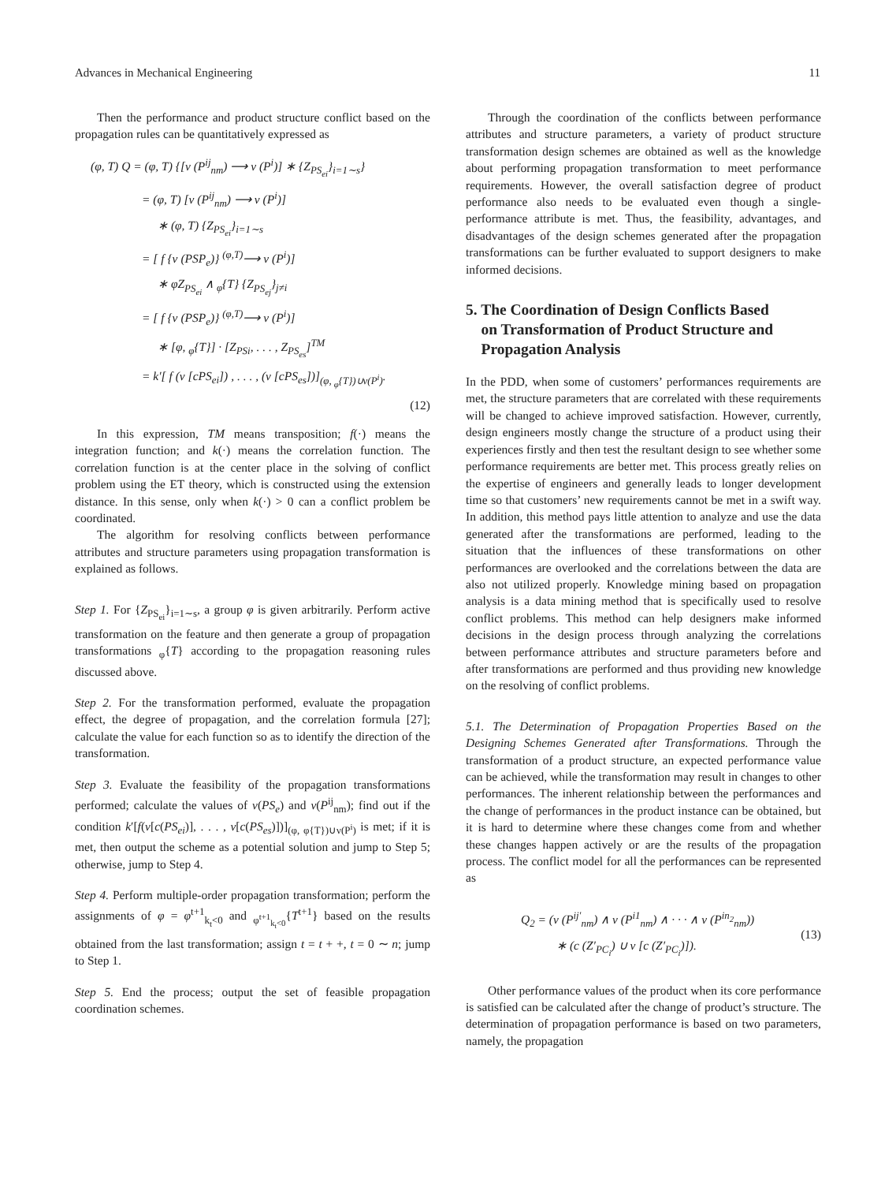Advances in Mechanical Engineering 11
Then the performance and product structure conflict based on the propagation rules can be quantitatively expressed as
(φ, T) Q = (φ, T) {[ν (P<sup>ij</sup><sub>nm</sub>) ⟶ ν (P<sup>i</sup>)] ∗ {Z<sub>PS<sub>ei</sub></sub>}<sub>i=1∼s</sub>}
= (φ, T) [ν (P<sup>ij</sup><sub>nm</sub>) ⟶ ν (P<sup>i</sup>)]
∗ (φ, T) {Z<sub>PS<sub>ei</sub></sub>}<sub>i=1∼s</sub>
= [ f {ν (PSP<sub>e</sub>)} <sup>(φ,T)</sup>⟶ ν (P<sup>i</sup>)]
∗ φZ<sub>PS<sub>ei</sub></sub> ∧ <sub>φ</sub>{T} {Z<sub>PS<sub>ej</sub></sub>}<sub>j≠i</sub>
= [ f {ν (PSP<sub>e</sub>)} <sup>(φ,T)</sup>⟶ ν (P<sup>i</sup>)]
∗ [φ, <sub>φ</sub>{T}] · [Z<sub>PSi</sub>, . . . , Z<sub>PS<sub>es</sub></sub>]<sup>TM</sup>
= k′[ f (ν [cPS<sub>ei</sub>]) , . . . , (ν [cPS<sub>es</sub>])]<sub>(φ, <sub>φ</sub>{T})∪ν(P<sup>i</sup>)</sub>.
(12)
In this expression, TM means transposition; f(·) means the integration function; and k(·) means the correlation function. The correlation function is at the center place in the solving of conflict problem using the ET theory, which is constructed using the extension distance. In this sense, only when k(·) > 0 can a conflict problem be coordinated.
The algorithm for resolving conflicts between performance attributes and structure parameters using propagation transformation is explained as follows.
Step 1. For {Z<sub>PS<sub>ei</sub></sub>}<sub>i=1∼s</sub>, a group φ is given arbitrarily. Perform active transformation on the feature and then generate a group of propagation transformations <sub>φ</sub>{T} according to the propagation reasoning rules discussed above.
Step 2. For the transformation performed, evaluate the propagation effect, the degree of propagation, and the correlation formula [27]; calculate the value for each function so as to identify the direction of the transformation.
Step 3. Evaluate the feasibility of the propagation transformations performed; calculate the values of ν(PS<sub>e</sub>) and ν(P<sup>ij</sup><sub>nm</sub>); find out if the condition k′[f(ν[c(PS<sub>ei</sub>)], . . . , ν[c(PS<sub>es</sub>)])]<sub>(φ, φ{T})∪ν(P<sup>i</sup>)</sub> is met; if it is met, then output the scheme as a potential solution and jump to Step 5; otherwise, jump to Step 4.
Step 4. Perform multiple-order propagation transformation; perform the assignments of φ = φ<sup>t+1</sup><sub>k<sub>t</sub><0</sub> and <sub>φ<sup>t+1</sup><sub>k<sub>t</sub><0</sub></sub>{T<sup>t+1</sup>} based on the results obtained from the last transformation; assign t = t + +, t = 0 ∼ n; jump to Step 1.
Step 5. End the process; output the set of feasible propagation coordination schemes.
Through the coordination of the conflicts between performance attributes and structure parameters, a variety of product structure transformation design schemes are obtained as well as the knowledge about performing propagation transformation to meet performance requirements. However, the overall satisfaction degree of product performance also needs to be evaluated even though a single-performance attribute is met. Thus, the feasibility, advantages, and disadvantages of the design schemes generated after the propagation transformations can be further evaluated to support designers to make informed decisions.
5. The Coordination of Design Conflicts Based
on Transformation of Product Structure and
Propagation Analysis
In the PDD, when some of customers’ performances requirements are met, the structure parameters that are correlated with these requirements will be changed to achieve improved satisfaction. However, currently, design engineers mostly change the structure of a product using their experiences firstly and then test the resultant design to see whether some performance requirements are better met. This process greatly relies on the expertise of engineers and generally leads to longer development time so that customers’ new requirements cannot be met in a swift way. In addition, this method pays little attention to analyze and use the data generated after the transformations are performed, leading to the situation that the influences of these transformations on other performances are overlooked and the correlations between the data are also not utilized properly. Knowledge mining based on propagation analysis is a data mining method that is specifically used to resolve conflict problems. This method can help designers make informed decisions in the design process through analyzing the correlations between performance attributes and structure parameters before and after transformations are performed and thus providing new knowledge on the resolving of conflict problems.
5.1. The Determination of Propagation Properties Based on the Designing Schemes Generated after Transformations. Through the transformation of a product structure, an expected performance value can be achieved, while the transformation may result in changes to other performances. The inherent relationship between the performances and the change of performances in the product instance can be obtained, but it is hard to determine where these changes come from and whether these changes happen actively or are the results of the propagation process. The conflict model for all the performances can be represented as
Q<sub>2</sub> = (ν (P<sup>ij′</sup><sub>nm</sub>) ∧ ν (P<sup>i1</sup><sub>nm</sub>) ∧ · · · ∧ ν (P<sup>in<sub>2</sub></sup><sub>nm</sub>))
∗ (c (Z′<sub>PC<sub>i</sub></sub>) ∪ ν [c (Z′<sub>PC<sub>i</sub></sub>)]).
(13)
Other performance values of the product when its core performance is satisfied can be calculated after the change of product’s structure. The determination of propagation performance is based on two parameters, namely, the propagation